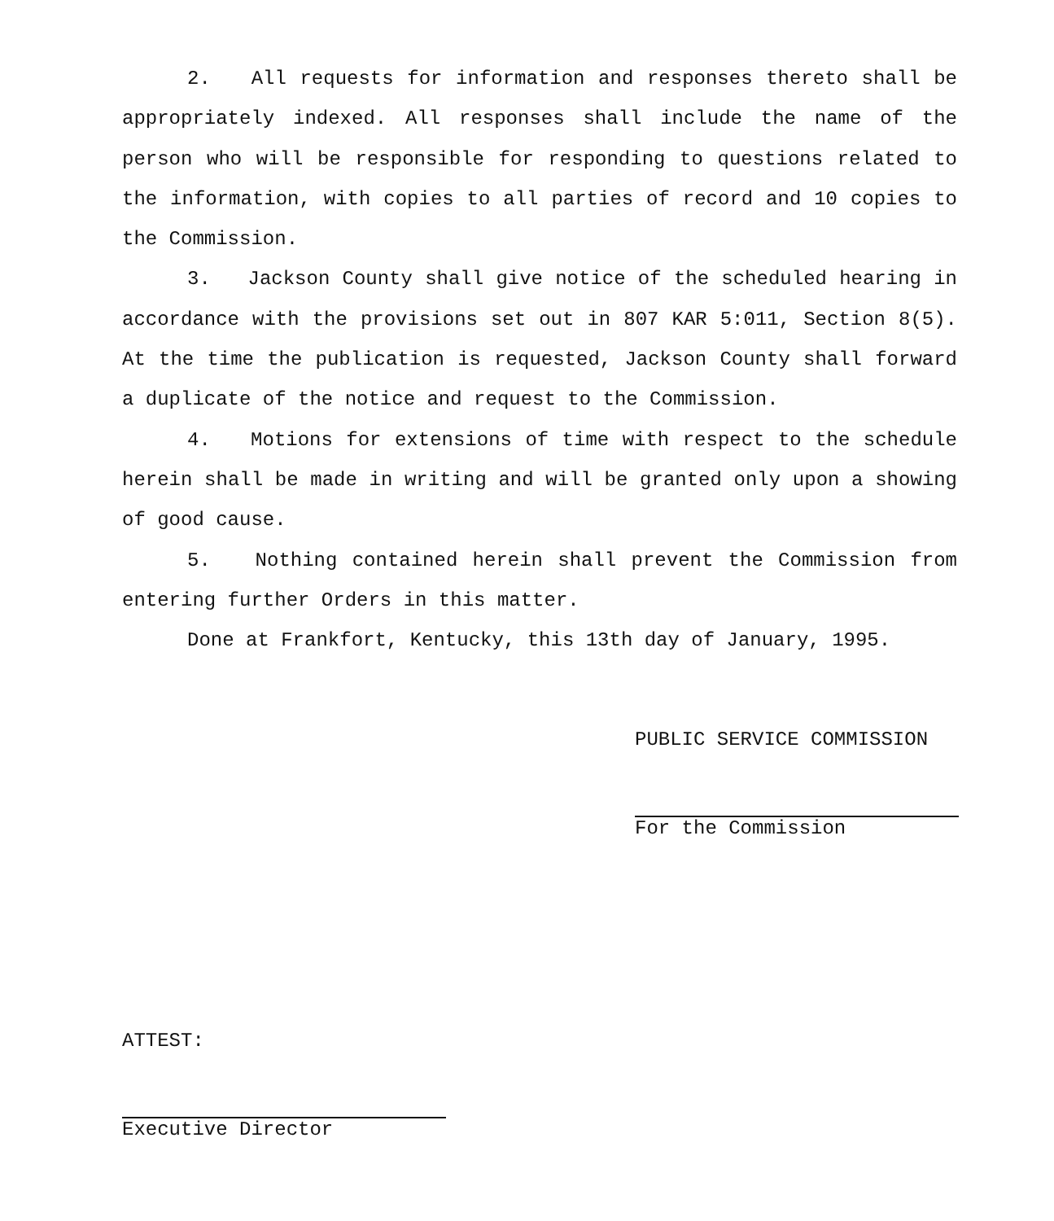2. All requests for information and responses thereto shall be appropriately indexed. All responses shall include the name of the person who will be responsible for responding to questions related to the information, with copies to all parties of record and 10 copies to the Commission.
3. Jackson County shall give notice of the scheduled hearing in accordance with the provisions set out in 807 KAR 5:011, Section 8(5). At the time the publication is requested, Jackson County shall forward a duplicate of the notice and request to the Commission.
4. Motions for extensions of time with respect to the schedule herein shall be made in writing and will be granted only upon a showing of good cause.
5. Nothing contained herein shall prevent the Commission from entering further Orders in this matter.
Done at Frankfort, Kentucky, this 13th day of January, 1995.
PUBLIC SERVICE COMMISSION
For the Commission
ATTEST:
Executive Director